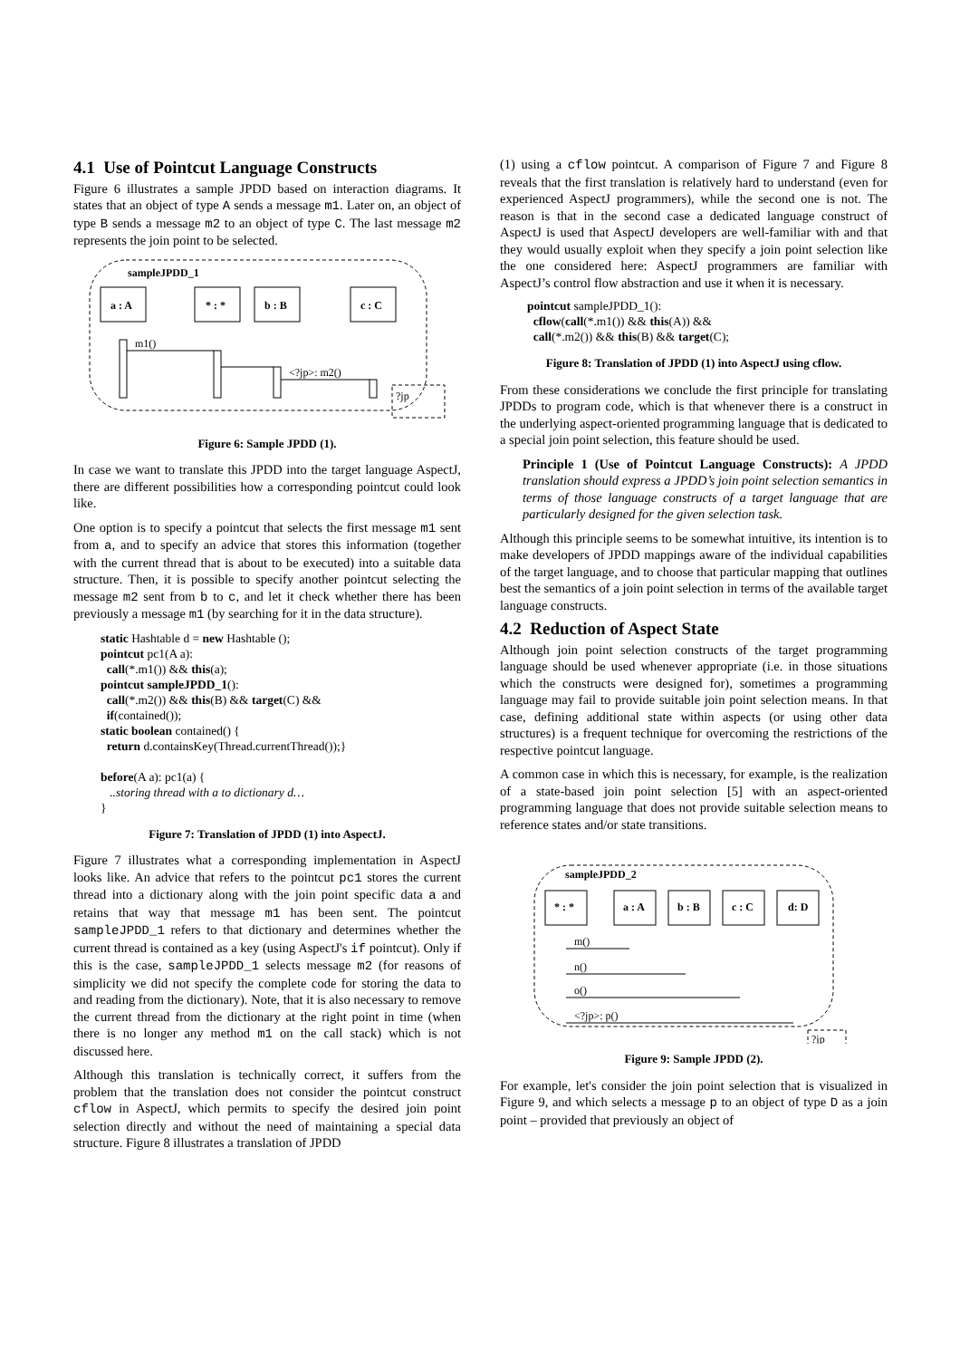4.1 Use of Pointcut Language Constructs
Figure 6 illustrates a sample JPDD based on interaction diagrams. It states that an object of type A sends a message m1. Later on, an object of type B sends a message m2 to an object of type C. The last message m2 represents the join point to be selected.
sampleJPDD_1
a : A
* : *
b : B
c : C
m1()
<?jp>: m2()
?jp
Figure 6: Sample JPDD (1).
In case we want to translate this JPDD into the target language AspectJ, there are different possibilities how a corresponding pointcut could look like.
One option is to specify a pointcut that selects the first message m1 sent from a, and to specify an advice that stores this information (together with the current thread that is about to be executed) into a suitable data structure. Then, it is possible to specify another pointcut selecting the message m2 sent from b to c, and let it check whether there has been previously a message m1 (by searching for it in the data structure).
static Hashtable d = new Hashtable ();
pointcut pc1(A a):
  call(*.m1()) && this(a);
pointcut sampleJPDD_1():
  call(*.m2()) && this(B) && target(C) &&
  if(contained());
static boolean contained() {
  return d.containsKey(Thread.currentThread());}

before(A a): pc1(a) {
   ..storing thread with a to dictionary d…
}
Figure 7: Translation of JPDD (1) into AspectJ.
Figure 7 illustrates what a corresponding implementation in AspectJ looks like. An advice that refers to the pointcut pc1 stores the current thread into a dictionary along with the join point specific data a and retains that way that message m1 has been sent. The pointcut sampleJPDD_1 refers to that dictionary and determines whether the current thread is contained as a key (using AspectJ's if pointcut). Only if this is the case, sampleJPDD_1 selects message m2 (for reasons of simplicity we did not specify the complete code for storing the data to and reading from the dictionary). Note, that it is also necessary to remove the current thread from the dictionary at the right point in time (when there is no longer any method m1 on the call stack) which is not discussed here.
Although this translation is technically correct, it suffers from the problem that the translation does not consider the pointcut construct cflow in AspectJ, which permits to specify the desired join point selection directly and without the need of maintaining a special data structure. Figure 8 illustrates a translation of JPDD
(1) using a cflow pointcut. A comparison of Figure 7 and Figure 8 reveals that the first translation is relatively hard to understand (even for experienced AspectJ programmers), while the second one is not. The reason is that in the second case a dedicated language construct of AspectJ is used that AspectJ developers are well-familiar with and that they would usually exploit when they specify a join point selection like the one considered here: AspectJ programmers are familiar with AspectJ’s control flow abstraction and use it when it is necessary.
pointcut sampleJPDD_1():
  cflow(call(*.m1()) && this(A)) &&
  call(*.m2()) && this(B) && target(C);
Figure 8: Translation of JPDD (1) into AspectJ using cflow.
From these considerations we conclude the first principle for translating JPDDs to program code, which is that whenever there is a construct in the underlying aspect-oriented programming language that is dedicated to a special join point selection, this feature should be used.
Principle 1 (Use of Pointcut Language Constructs): A JPDD translation should express a JPDD’s join point selection semantics in terms of those language constructs of a target language that are particularly designed for the given selection task.
Although this principle seems to be somewhat intuitive, its intention is to make developers of JPDD mappings aware of the individual capabilities of the target language, and to choose that particular mapping that outlines best the semantics of a join point selection in terms of the available target language constructs.
4.2 Reduction of Aspect State
Although join point selection constructs of the target programming language should be used whenever appropriate (i.e. in those situations which the constructs were designed for), sometimes a programming language may fail to provide suitable join point selection means. In that case, defining additional state within aspects (or using other data structures) is a frequent technique for overcoming the restrictions of the respective pointcut language.
A common case in which this is necessary, for example, is the realization of a state-based join point selection [5] with an aspect-oriented programming language that does not provide suitable selection means to reference states and/or state transitions.
sampleJPDD_2
* : *
a : A
b : B
c : C
d: D
m()
n()
o()
<?jp>: p()
?jp
Figure 9: Sample JPDD (2).
For example, let's consider the join point selection that is visualized in Figure 9, and which selects a message p to an object of type D as a join point – provided that previously an object of